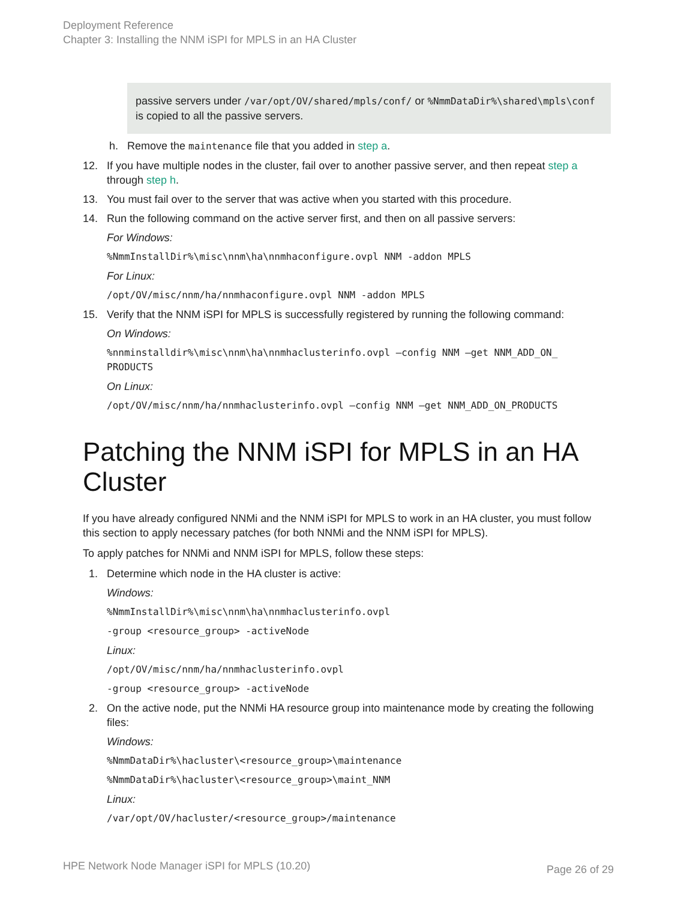Deployment Reference
Chapter 3: Installing the NNM iSPI for MPLS in an HA Cluster
passive servers under /var/opt/OV/shared/mpls/conf/ or %NmmDataDir%\shared\mpls\conf is copied to all the passive servers.
h. Remove the maintenance file that you added in step a.
12. If you have multiple nodes in the cluster, fail over to another passive server, and then repeat step a through step h.
13. You must fail over to the server that was active when you started with this procedure.
14. Run the following command on the active server first, and then on all passive servers:
For Windows:
%NmmInstallDir%\misc\nnm\ha\nnmhaconfigure.ovpl NNM -addon MPLS
For Linux:
/opt/OV/misc/nnm/ha/nnmhaconfigure.ovpl NNM -addon MPLS
15. Verify that the NNM iSPI for MPLS is successfully registered by running the following command:
On Windows:
%nnminstalldir%\misc\nnm\ha\nnmhaclusterinfo.ovpl –config NNM –get NNM_ADD_ON_
PRODUCTS
On Linux:
/opt/OV/misc/nnm/ha/nnmhaclusterinfo.ovpl –config NNM –get NNM_ADD_ON_PRODUCTS
Patching the NNM iSPI for MPLS in an HA Cluster
If you have already configured NNMi and the NNM iSPI for MPLS to work in an HA cluster, you must follow this section to apply necessary patches (for both NNMi and the NNM iSPI for MPLS).
To apply patches for NNMi and NNM iSPI for MPLS, follow these steps:
1. Determine which node in the HA cluster is active:
Windows:
%NmmInstallDir%\misc\nnm\ha\nnmhaclusterinfo.ovpl
-group <resource_group> -activeNode
Linux:
/opt/OV/misc/nnm/ha/nnmhaclusterinfo.ovpl
-group <resource_group> -activeNode
2. On the active node, put the NNMi HA resource group into maintenance mode by creating the following files:
Windows:
%NmmDataDir%\hacluster\<resource_group>\maintenance
%NmmDataDir%\hacluster\<resource_group>\maint_NNM
Linux:
/var/opt/OV/hacluster/<resource_group>/maintenance
HPE Network Node Manager iSPI for MPLS (10.20) Page 26 of 29